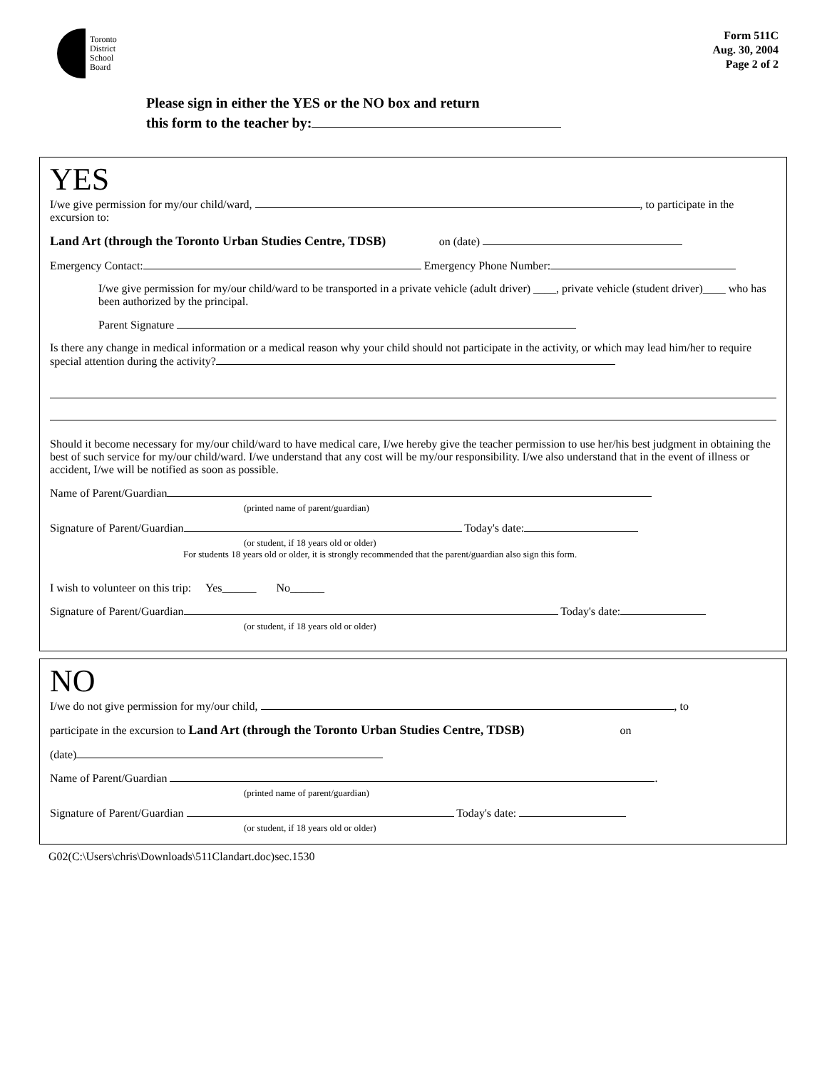Toronto
District
School
Board
Form 511C
Aug. 30, 2004
Page 2 of 2
Please sign in either the YES or the NO box and return
this form to the teacher by:
YES
I/we give permission for my/our child/ward, , to participate in the excursion to:
Land Art (through the Toronto Urban Studies Centre, TDSB) on (date)
Emergency Contact: Emergency Phone Number:
I/we give permission for my/our child/ward to be transported in a private vehicle (adult driver) ____, private vehicle (student driver)____ who has been authorized by the principal.
Parent Signature
Is there any change in medical information or a medical reason why your child should not participate in the activity, or which may lead him/her to require special attention during the activity?
Should it become necessary for my/our child/ward to have medical care, I/we hereby give the teacher permission to use her/his best judgment in obtaining the best of such service for my/our child/ward. I/we understand that any cost will be my/our responsibility. I/we also understand that in the event of illness or accident, I/we will be notified as soon as possible.
Name of Parent/Guardian
(printed name of parent/guardian)
Signature of Parent/Guardian Today's date:
(or student, if 18 years old or older)
For students 18 years old or older, it is strongly recommended that the parent/guardian also sign this form.
I wish to volunteer on this trip: Yes______ No______
Signature of Parent/Guardian Today's date:
(or student, if 18 years old or older)
NO
I/we do not give permission for my/our child, , to
participate in the excursion to Land Art (through the Toronto Urban Studies Centre, TDSB) on
(date)
Name of Parent/Guardian .
(printed name of parent/guardian)
Signature of Parent/Guardian Today's date:
(or student, if 18 years old or older)
G02(C:\Users\chris\Downloads\511Clandart.doc)sec.1530